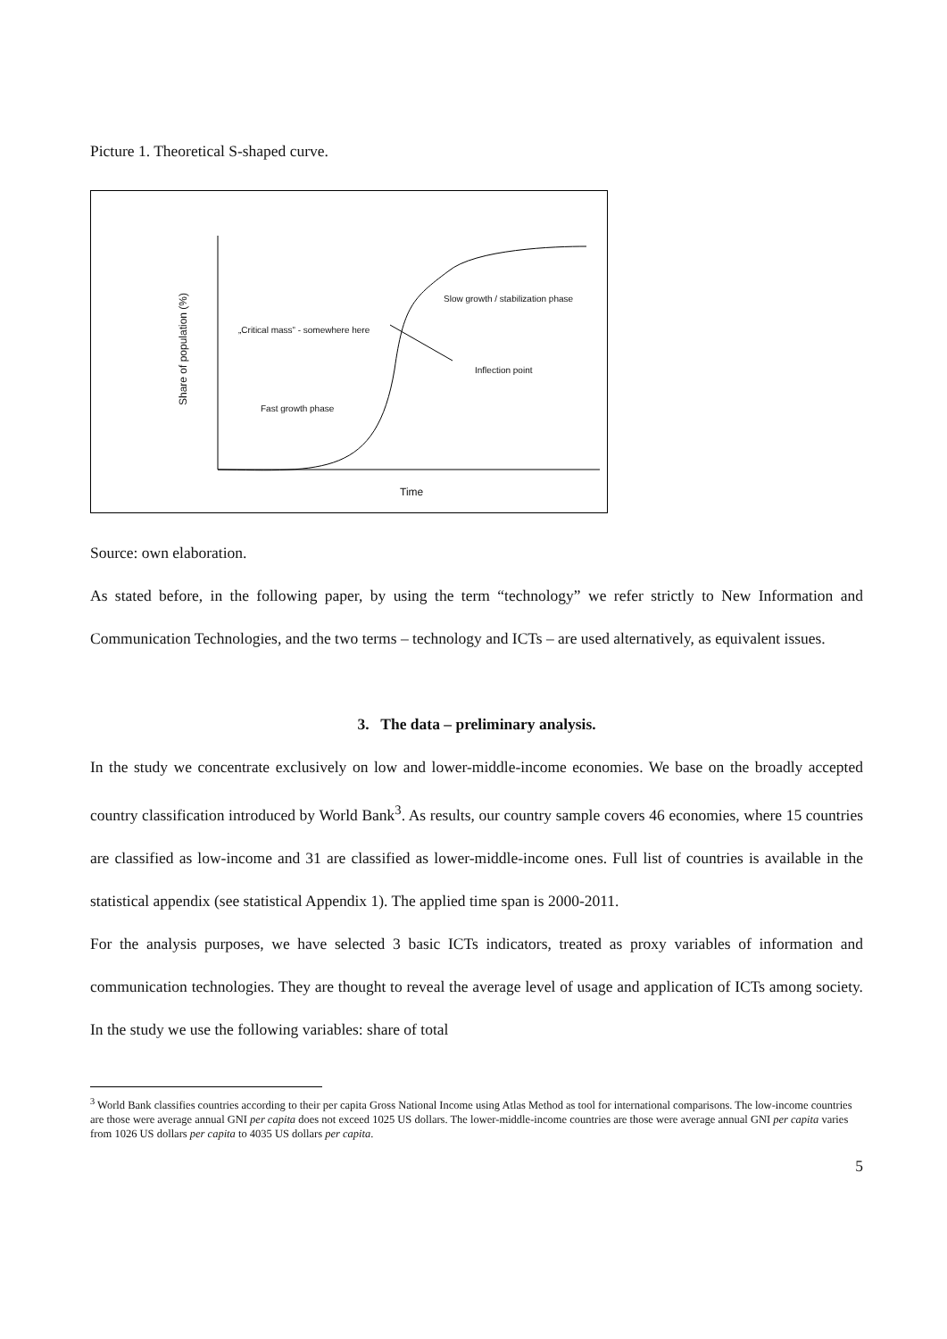Picture 1. Theoretical S-shaped curve.
Slow growth / stabilization phase
„Critical mass” - somewhere here
Inflection point
Fast growth phase
Time
Share of population (%)
Source: own elaboration.
As stated before, in the following paper, by using the term “technology” we refer strictly to New Information and Communication Technologies, and the two terms – technology and ICTs – are used alternatively, as equivalent issues.
3. The data – preliminary analysis.
In the study we concentrate exclusively on low and lower-middle-income economies. We base on the broadly accepted country classification introduced by World Bank<sup>3</sup>. As results, our country sample covers 46 economies, where 15 countries are classified as low-income and 31 are classified as lower-middle-income ones. Full list of countries is available in the statistical appendix (see statistical Appendix 1). The applied time span is 2000-2011.
For the analysis purposes, we have selected 3 basic ICTs indicators, treated as proxy variables of information and communication technologies. They are thought to reveal the average level of usage and application of ICTs among society. In the study we use the following variables: share of total
<sup>3</sup> World Bank classifies countries according to their per capita Gross National Income using Atlas Method as tool for international comparisons. The low-income countries are those were average annual GNI per capita does not exceed 1025 US dollars. The lower-middle-income countries are those were average annual GNI per capita varies from 1026 US dollars per capita to 4035 US dollars per capita.
5